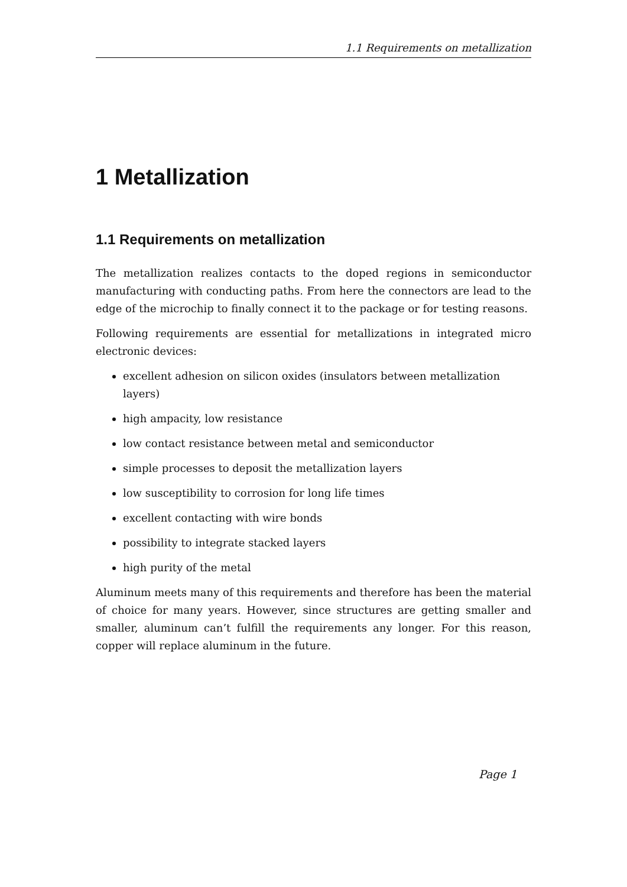1.1 Requirements on metallization
1 Metallization
1.1 Requirements on metallization
The metallization realizes contacts to the doped regions in semiconductor manufacturing with conducting paths. From here the connectors are lead to the edge of the microchip to finally connect it to the package or for testing reasons.
Following requirements are essential for metallizations in integrated micro electronic devices:
excellent adhesion on silicon oxides (insulators between metallization layers)
high ampacity, low resistance
low contact resistance between metal and semiconductor
simple processes to deposit the metallization layers
low susceptibility to corrosion for long life times
excellent contacting with wire bonds
possibility to integrate stacked layers
high purity of the metal
Aluminum meets many of this requirements and therefore has been the material of choice for many years. However, since structures are getting smaller and smaller, aluminum can’t fulfill the requirements any longer. For this reason, copper will replace aluminum in the future.
Page 1